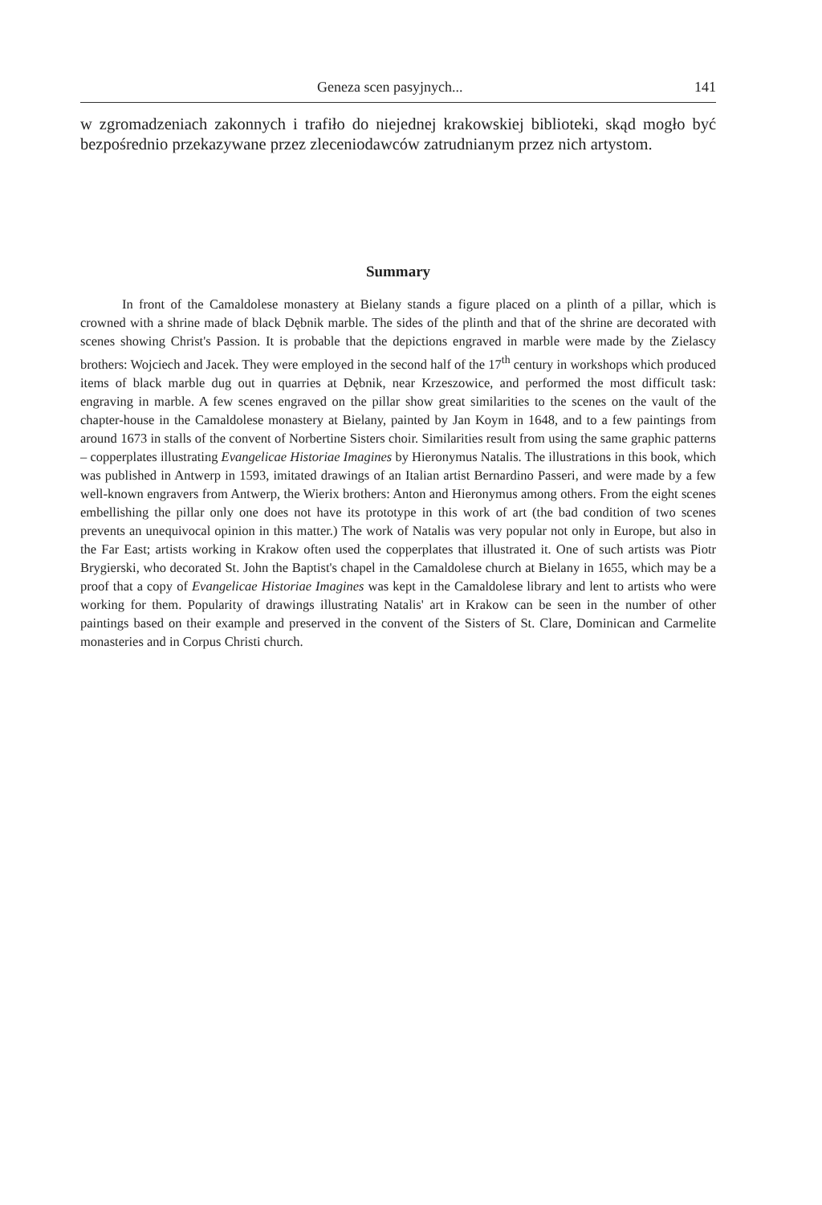Geneza scen pasyjnych... 141
w zgromadzeniach zakonnych i trafiło do niejednej krakowskiej biblioteki, skąd mogło być bezpośrednio przekazywane przez zleceniodawców zatrudnianym przez nich artystom.
Summary
In front of the Camaldolese monastery at Bielany stands a figure placed on a plinth of a pillar, which is crowned with a shrine made of black Dębnik marble. The sides of the plinth and that of the shrine are decorated with scenes showing Christ's Passion. It is probable that the depictions engraved in marble were made by the Zielascy brothers: Wojciech and Jacek. They were employed in the second half of the 17<sup>th</sup> century in workshops which produced items of black marble dug out in quarries at Dębnik, near Krzeszowice, and performed the most difficult task: engraving in marble. A few scenes engraved on the pillar show great similarities to the scenes on the vault of the chapter-house in the Camaldolese monastery at Bielany, painted by Jan Koym in 1648, and to a few paintings from around 1673 in stalls of the convent of Norbertine Sisters choir. Similarities result from using the same graphic patterns – copperplates illustrating Evangelicae Historiae Imagines by Hieronymus Natalis. The illustrations in this book, which was published in Antwerp in 1593, imitated drawings of an Italian artist Bernardino Passeri, and were made by a few well-known engravers from Antwerp, the Wierix brothers: Anton and Hieronymus among others. From the eight scenes embellishing the pillar only one does not have its prototype in this work of art (the bad condition of two scenes prevents an unequivocal opinion in this matter.) The work of Natalis was very popular not only in Europe, but also in the Far East; artists working in Krakow often used the copperplates that illustrated it. One of such artists was Piotr Brygierski, who decorated St. John the Baptist's chapel in the Camaldolese church at Bielany in 1655, which may be a proof that a copy of Evangelicae Historiae Imagines was kept in the Camaldolese library and lent to artists who were working for them. Popularity of drawings illustrating Natalis' art in Krakow can be seen in the number of other paintings based on their example and preserved in the convent of the Sisters of St. Clare, Dominican and Carmelite monasteries and in Corpus Christi church.